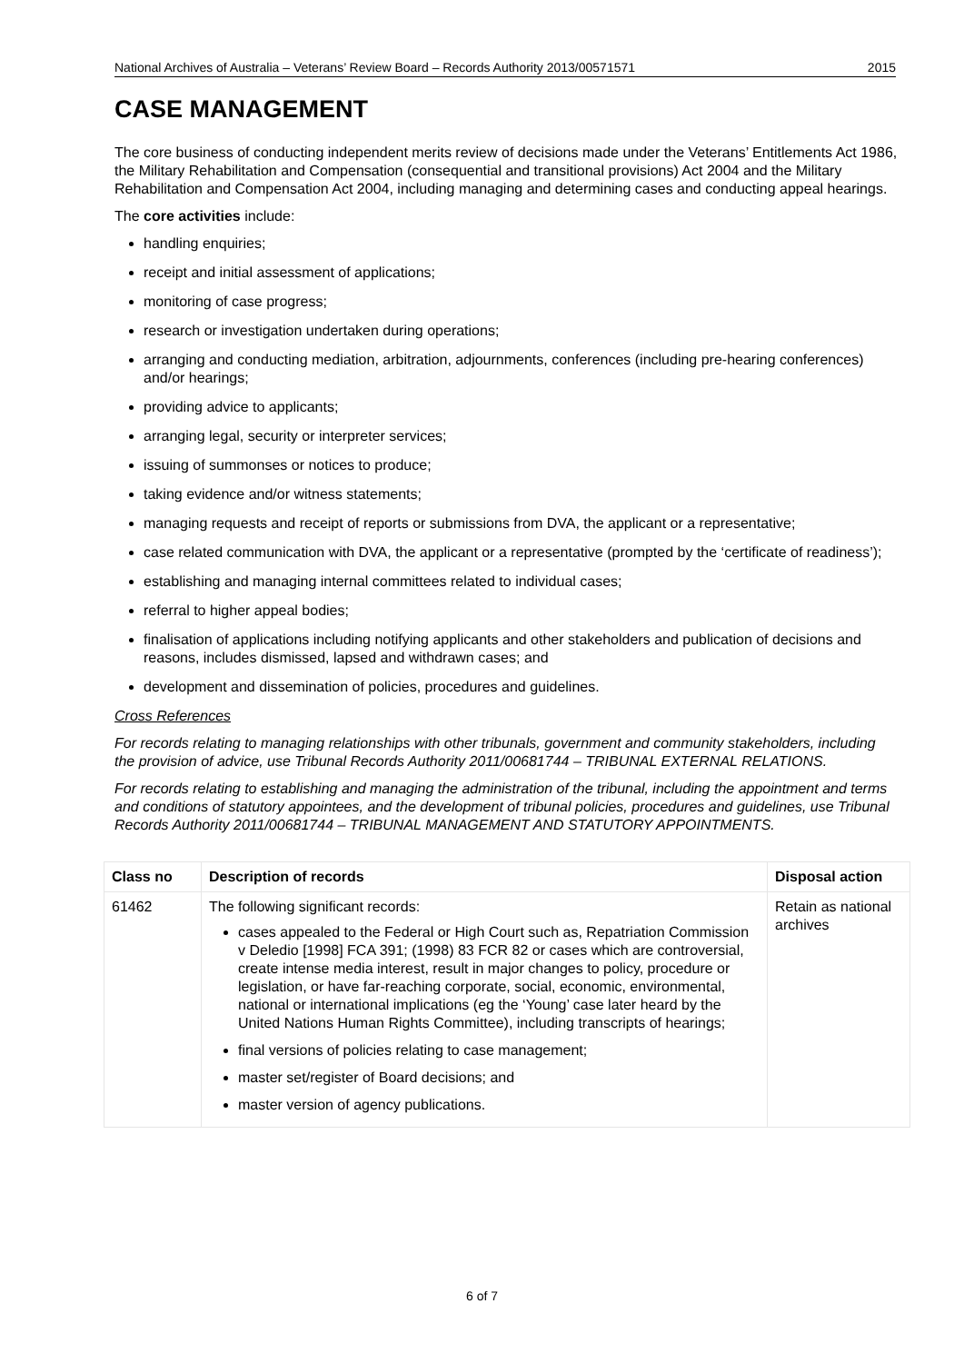National Archives of Australia – Veterans’ Review Board – Records Authority 2013/00571571 2015
CASE MANAGEMENT
The core business of conducting independent merits review of decisions made under the Veterans’ Entitlements Act 1986, the Military Rehabilitation and Compensation (consequential and transitional provisions) Act 2004 and the Military Rehabilitation and Compensation Act 2004, including managing and determining cases and conducting appeal hearings.
The core activities include:
handling enquiries;
receipt and initial assessment of applications;
monitoring of case progress;
research or investigation undertaken during operations;
arranging and conducting mediation, arbitration, adjournments, conferences (including pre-hearing conferences) and/or hearings;
providing advice to applicants;
arranging legal, security or interpreter services;
issuing of summonses or notices to produce;
taking evidence and/or witness statements;
managing requests and receipt of reports or submissions from DVA, the applicant or a representative;
case related communication with DVA, the applicant or a representative (prompted by the ‘certificate of readiness’);
establishing and managing internal committees related to individual cases;
referral to higher appeal bodies;
finalisation of applications including notifying applicants and other stakeholders and publication of decisions and reasons, includes dismissed, lapsed and withdrawn cases; and
development and dissemination of policies, procedures and guidelines.
Cross References
For records relating to managing relationships with other tribunals, government and community stakeholders, including the provision of advice, use Tribunal Records Authority 2011/00681744 – TRIBUNAL EXTERNAL RELATIONS.
For records relating to establishing and managing the administration of the tribunal, including the appointment and terms and conditions of statutory appointees, and the development of tribunal policies, procedures and guidelines, use Tribunal Records Authority 2011/00681744 – TRIBUNAL MANAGEMENT AND STATUTORY APPOINTMENTS.
| Class no | Description of records | Disposal action |
| --- | --- | --- |
| 61462 | The following significant records: cases appealed to the Federal or High Court such as, Repatriation Commission v Deledio [1998] FCA 391; (1998) 83 FCR 82 or cases which are controversial, create intense media interest, result in major changes to policy, procedure or legislation, or have far-reaching corporate, social, economic, environmental, national or international implications (eg the ‘Young’ case later heard by the United Nations Human Rights Committee), including transcripts of hearings; final versions of policies relating to case management; master set/register of Board decisions; and master version of agency publications. | Retain as national archives |
6 of 7